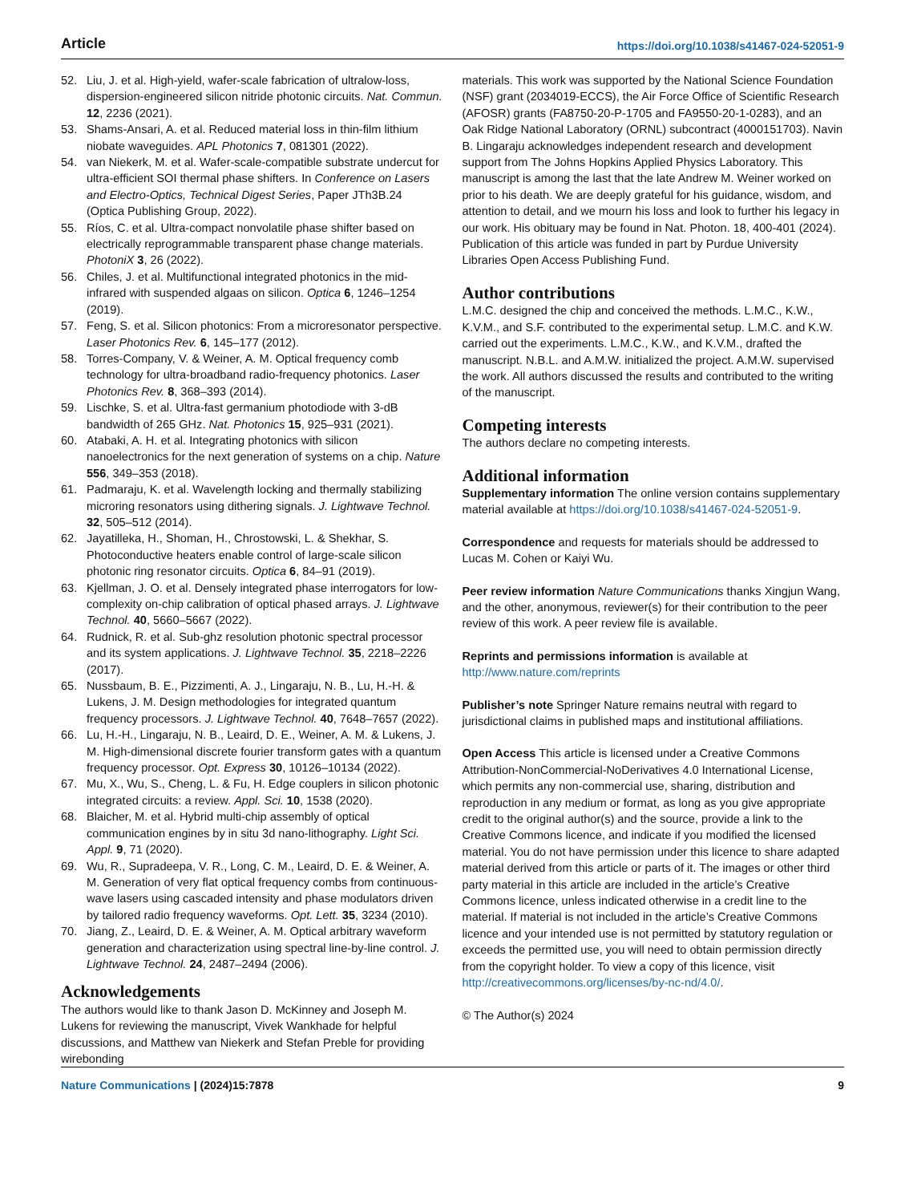Article https://doi.org/10.1038/s41467-024-52051-9
52. Liu, J. et al. High-yield, wafer-scale fabrication of ultralow-loss, dispersion-engineered silicon nitride photonic circuits. Nat. Commun. 12, 2236 (2021).
53. Shams-Ansari, A. et al. Reduced material loss in thin-film lithium niobate waveguides. APL Photonics 7, 081301 (2022).
54. van Niekerk, M. et al. Wafer-scale-compatible substrate undercut for ultra-efficient SOI thermal phase shifters. In Conference on Lasers and Electro-Optics, Technical Digest Series, Paper JTh3B.24 (Optica Publishing Group, 2022).
55. Ríos, C. et al. Ultra-compact nonvolatile phase shifter based on electrically reprogrammable transparent phase change materials. PhotoniX 3, 26 (2022).
56. Chiles, J. et al. Multifunctional integrated photonics in the mid-infrared with suspended algaas on silicon. Optica 6, 1246–1254 (2019).
57. Feng, S. et al. Silicon photonics: From a microresonator perspective. Laser Photonics Rev. 6, 145–177 (2012).
58. Torres-Company, V. & Weiner, A. M. Optical frequency comb technology for ultra-broadband radio-frequency photonics. Laser Photonics Rev. 8, 368–393 (2014).
59. Lischke, S. et al. Ultra-fast germanium photodiode with 3-dB bandwidth of 265 GHz. Nat. Photonics 15, 925–931 (2021).
60. Atabaki, A. H. et al. Integrating photonics with silicon nanoelectronics for the next generation of systems on a chip. Nature 556, 349–353 (2018).
61. Padmaraju, K. et al. Wavelength locking and thermally stabilizing microring resonators using dithering signals. J. Lightwave Technol. 32, 505–512 (2014).
62. Jayatilleka, H., Shoman, H., Chrostowski, L. & Shekhar, S. Photoconductive heaters enable control of large-scale silicon photonic ring resonator circuits. Optica 6, 84–91 (2019).
63. Kjellman, J. O. et al. Densely integrated phase interrogators for low-complexity on-chip calibration of optical phased arrays. J. Lightwave Technol. 40, 5660–5667 (2022).
64. Rudnick, R. et al. Sub-ghz resolution photonic spectral processor and its system applications. J. Lightwave Technol. 35, 2218–2226 (2017).
65. Nussbaum, B. E., Pizzimenti, A. J., Lingaraju, N. B., Lu, H.-H. & Lukens, J. M. Design methodologies for integrated quantum frequency processors. J. Lightwave Technol. 40, 7648–7657 (2022).
66. Lu, H.-H., Lingaraju, N. B., Leaird, D. E., Weiner, A. M. & Lukens, J. M. High-dimensional discrete fourier transform gates with a quantum frequency processor. Opt. Express 30, 10126–10134 (2022).
67. Mu, X., Wu, S., Cheng, L. & Fu, H. Edge couplers in silicon photonic integrated circuits: a review. Appl. Sci. 10, 1538 (2020).
68. Blaicher, M. et al. Hybrid multi-chip assembly of optical communication engines by in situ 3d nano-lithography. Light Sci. Appl. 9, 71 (2020).
69. Wu, R., Supradeepa, V. R., Long, C. M., Leaird, D. E. & Weiner, A. M. Generation of very flat optical frequency combs from continuous-wave lasers using cascaded intensity and phase modulators driven by tailored radio frequency waveforms. Opt. Lett. 35, 3234 (2010).
70. Jiang, Z., Leaird, D. E. & Weiner, A. M. Optical arbitrary waveform generation and characterization using spectral line-by-line control. J. Lightwave Technol. 24, 2487–2494 (2006).
Acknowledgements
The authors would like to thank Jason D. McKinney and Joseph M. Lukens for reviewing the manuscript, Vivek Wankhade for helpful discussions, and Matthew van Niekerk and Stefan Preble for providing wirebonding
materials. This work was supported by the National Science Foundation (NSF) grant (2034019-ECCS), the Air Force Office of Scientific Research (AFOSR) grants (FA8750-20-P-1705 and FA9550-20-1-0283), and an Oak Ridge National Laboratory (ORNL) subcontract (4000151703). Navin B. Lingaraju acknowledges independent research and development support from The Johns Hopkins Applied Physics Laboratory. This manuscript is among the last that the late Andrew M. Weiner worked on prior to his death. We are deeply grateful for his guidance, wisdom, and attention to detail, and we mourn his loss and look to further his legacy in our work. His obituary may be found in Nat. Photon. 18, 400-401 (2024). Publication of this article was funded in part by Purdue University Libraries Open Access Publishing Fund.
Author contributions
L.M.C. designed the chip and conceived the methods. L.M.C., K.W., K.V.M., and S.F. contributed to the experimental setup. L.M.C. and K.W. carried out the experiments. L.M.C., K.W., and K.V.M., drafted the manuscript. N.B.L. and A.M.W. initialized the project. A.M.W. supervised the work. All authors discussed the results and contributed to the writing of the manuscript.
Competing interests
The authors declare no competing interests.
Additional information
Supplementary information The online version contains supplementary material available at https://doi.org/10.1038/s41467-024-52051-9.
Correspondence and requests for materials should be addressed to Lucas M. Cohen or Kaiyi Wu.
Peer review information Nature Communications thanks Xingjun Wang, and the other, anonymous, reviewer(s) for their contribution to the peer review of this work. A peer review file is available.
Reprints and permissions information is available at http://www.nature.com/reprints
Publisher’s note Springer Nature remains neutral with regard to jurisdictional claims in published maps and institutional affiliations.
Open Access This article is licensed under a Creative Commons Attribution-NonCommercial-NoDerivatives 4.0 International License, which permits any non-commercial use, sharing, distribution and reproduction in any medium or format, as long as you give appropriate credit to the original author(s) and the source, provide a link to the Creative Commons licence, and indicate if you modified the licensed material. You do not have permission under this licence to share adapted material derived from this article or parts of it. The images or other third party material in this article are included in the article’s Creative Commons licence, unless indicated otherwise in a credit line to the material. If material is not included in the article’s Creative Commons licence and your intended use is not permitted by statutory regulation or exceeds the permitted use, you will need to obtain permission directly from the copyright holder. To view a copy of this licence, visit http://creativecommons.org/licenses/by-nc-nd/4.0/.
© The Author(s) 2024
Nature Communications | (2024)15:7878 9